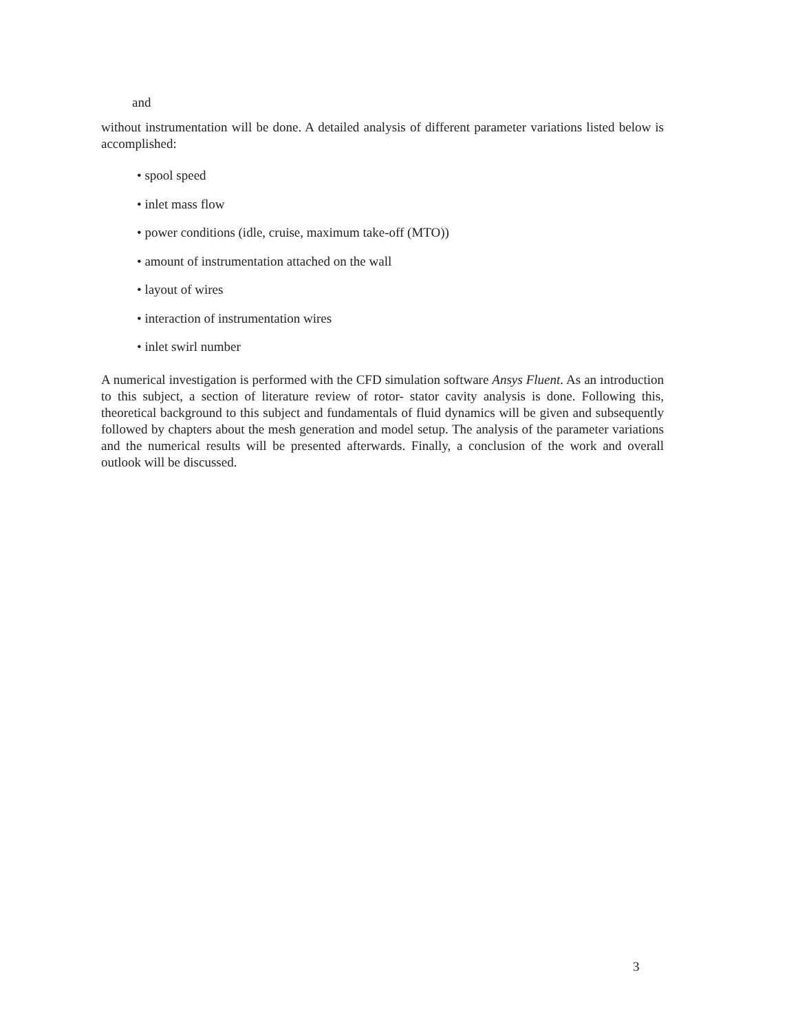and
without instrumentation will be done. A detailed analysis of different parameter variations listed below is accomplished:
• spool speed
• inlet mass flow
• power conditions (idle, cruise, maximum take-off (MTO))
• amount of instrumentation attached on the wall
• layout of wires
• interaction of instrumentation wires
• inlet swirl number
A numerical investigation is performed with the CFD simulation software Ansys Fluent. As an introduction to this subject, a section of literature review of rotor- stator cavity analysis is done. Following this, theoretical background to this subject and fundamentals of fluid dynamics will be given and subsequently followed by chapters about the mesh generation and model setup. The analysis of the parameter variations and the numerical results will be presented afterwards. Finally, a conclusion of the work and overall outlook will be discussed.
3